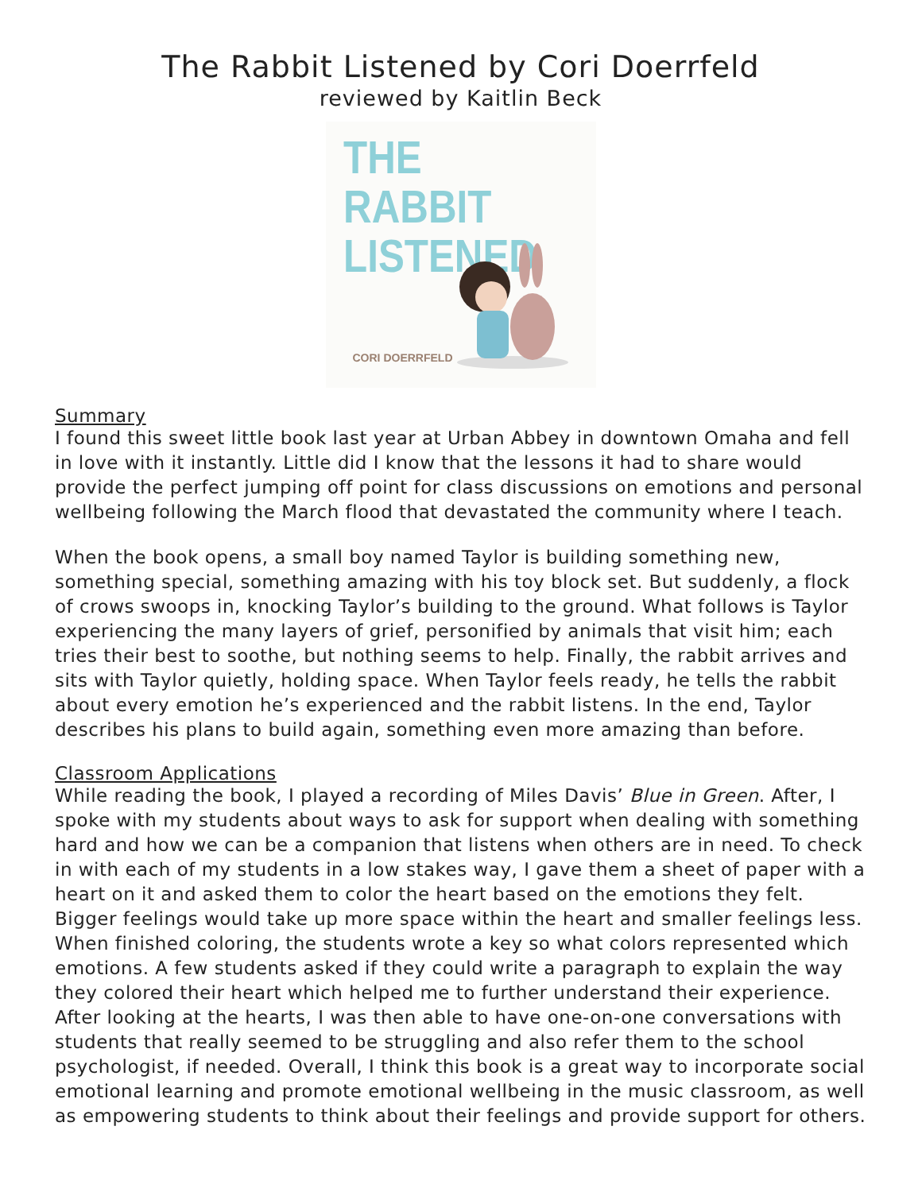The Rabbit Listened by Cori Doerrfeld
reviewed by Kaitlin Beck
THE RABBIT
LISTENED
CORI DOERRFELD
Summary
I found this sweet little book last year at Urban Abbey in downtown Omaha and fell in love with it instantly. Little did I know that the lessons it had to share would provide the perfect jumping off point for class discussions on emotions and personal wellbeing following the March flood that devastated the community where I teach.
When the book opens, a small boy named Taylor is building something new, something special, something amazing with his toy block set. But suddenly, a flock of crows swoops in, knocking Taylor’s building to the ground. What follows is Taylor experiencing the many layers of grief, personified by animals that visit him; each tries their best to soothe, but nothing seems to help. Finally, the rabbit arrives and sits with Taylor quietly, holding space. When Taylor feels ready, he tells the rabbit about every emotion he’s experienced and the rabbit listens. In the end, Taylor describes his plans to build again, something even more amazing than before.
Classroom Applications
While reading the book, I played a recording of Miles Davis’ Blue in Green. After, I spoke with my students about ways to ask for support when dealing with something hard and how we can be a companion that listens when others are in need. To check in with each of my students in a low stakes way, I gave them a sheet of paper with a heart on it and asked them to color the heart based on the emotions they felt. Bigger feelings would take up more space within the heart and smaller feelings less. When finished coloring, the students wrote a key so what colors represented which emotions. A few students asked if they could write a paragraph to explain the way they colored their heart which helped me to further understand their experience. After looking at the hearts, I was then able to have one-on-one conversations with students that really seemed to be struggling and also refer them to the school psychologist, if needed. Overall, I think this book is a great way to incorporate social emotional learning and promote emotional wellbeing in the music classroom, as well as empowering students to think about their feelings and provide support for others.